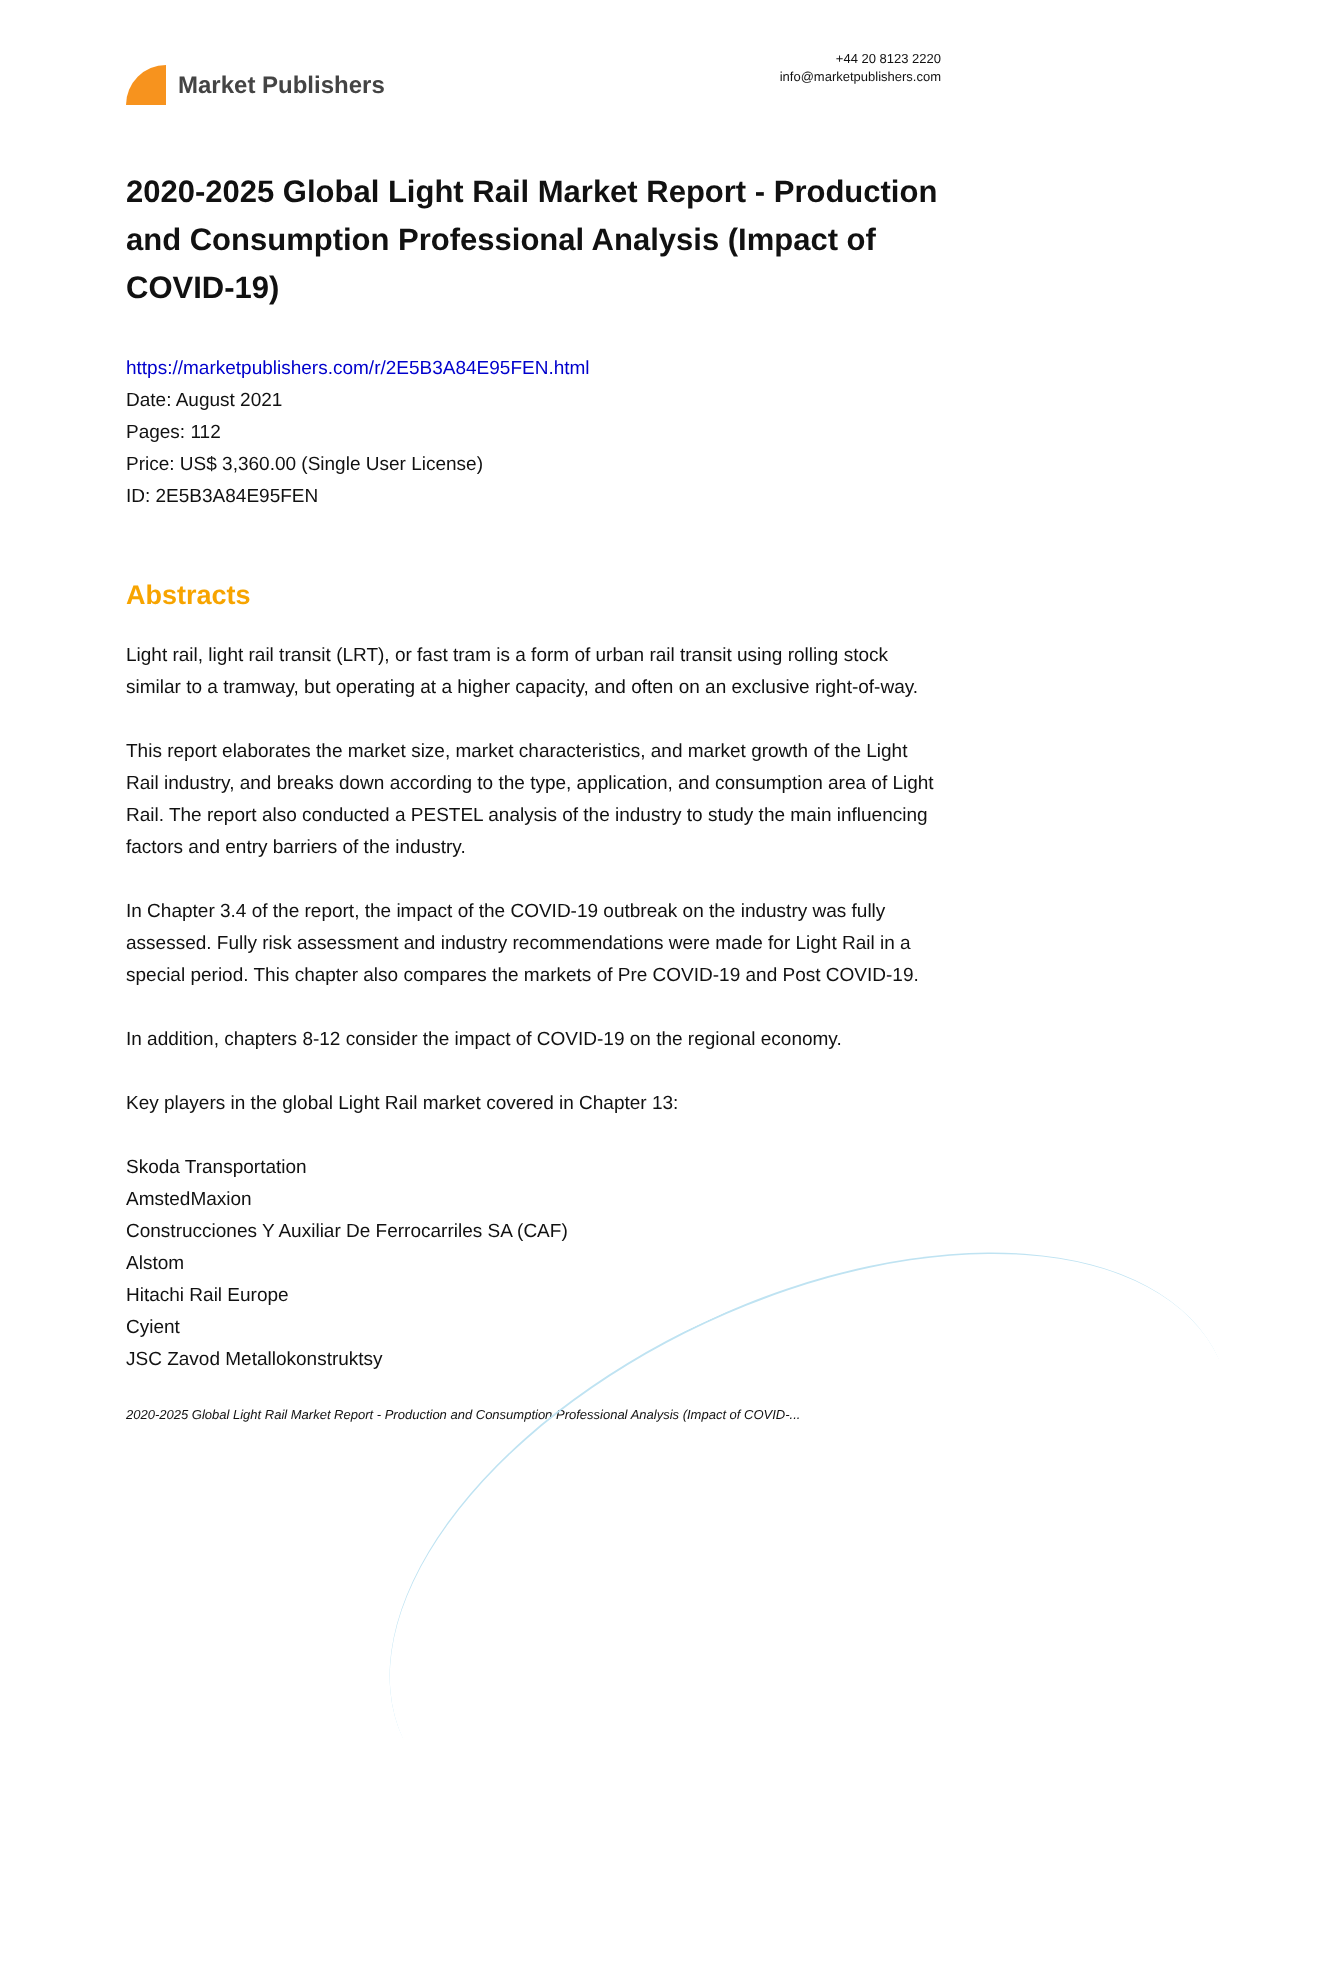Market Publishers
+44 20 8123 2220
info@marketpublishers.com
2020-2025 Global Light Rail Market Report - Production and Consumption Professional Analysis (Impact of COVID-19)
https://marketpublishers.com/r/2E5B3A84E95FEN.html
Date: August 2021
Pages: 112
Price: US$ 3,360.00 (Single User License)
ID: 2E5B3A84E95FEN
Abstracts
Light rail, light rail transit (LRT), or fast tram is a form of urban rail transit using rolling stock similar to a tramway, but operating at a higher capacity, and often on an exclusive right-of-way.
This report elaborates the market size, market characteristics, and market growth of the Light Rail industry, and breaks down according to the type, application, and consumption area of Light Rail. The report also conducted a PESTEL analysis of the industry to study the main influencing factors and entry barriers of the industry.
In Chapter 3.4 of the report, the impact of the COVID-19 outbreak on the industry was fully assessed. Fully risk assessment and industry recommendations were made for Light Rail in a special period. This chapter also compares the markets of Pre COVID-19 and Post COVID-19.
In addition, chapters 8-12 consider the impact of COVID-19 on the regional economy.
Key players in the global Light Rail market covered in Chapter 13:
Skoda Transportation
AmstedMaxion
Construcciones Y Auxiliar De Ferrocarriles SA (CAF)
Alstom
Hitachi Rail Europe
Cyient
JSC Zavod Metallokonstruktsy
2020-2025 Global Light Rail Market Report - Production and Consumption Professional Analysis (Impact of COVID-...